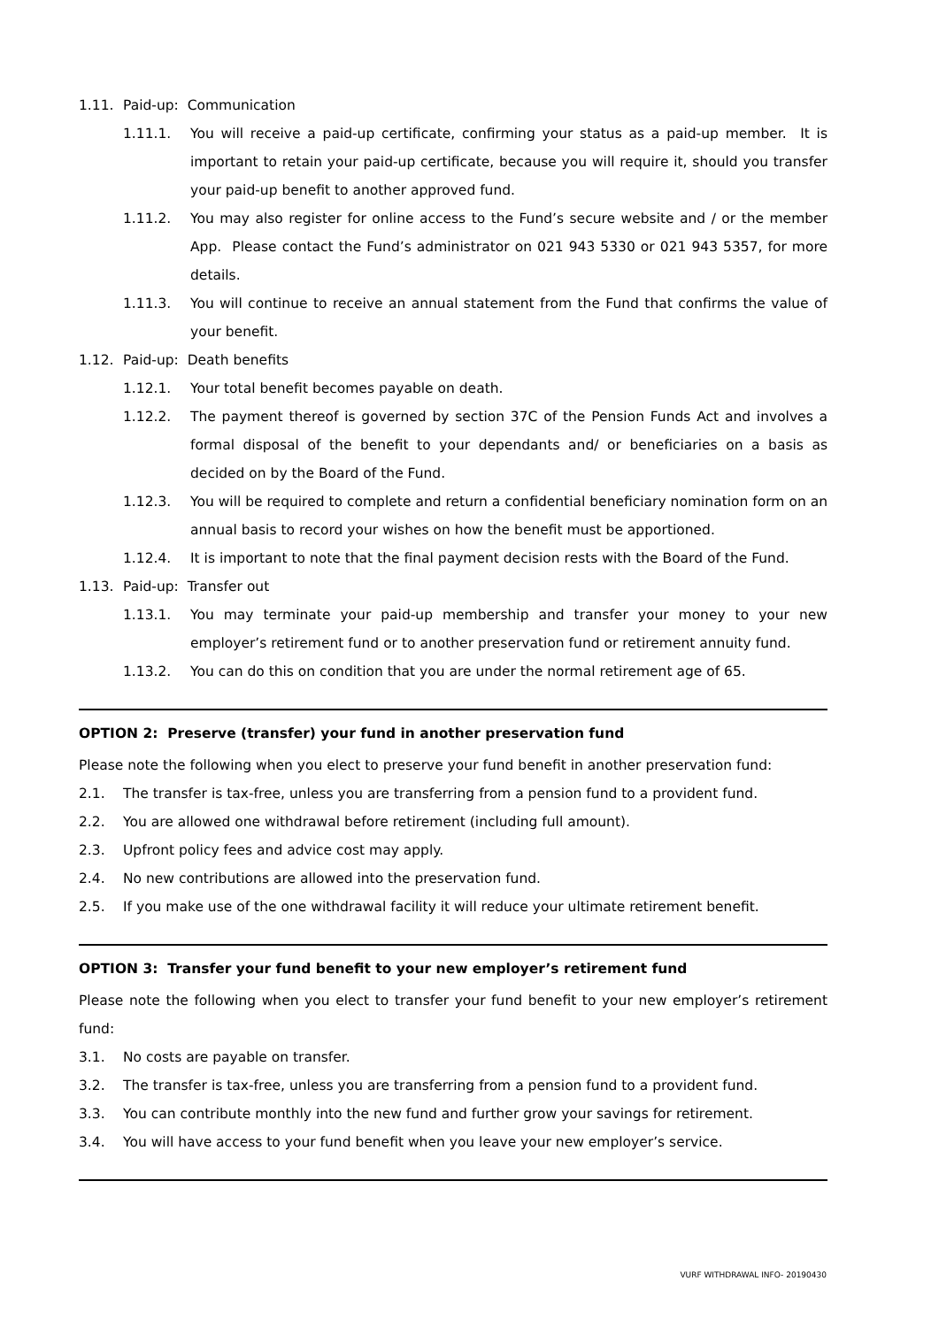1.11. Paid-up: Communication
1.11.1. You will receive a paid-up certificate, confirming your status as a paid-up member. It is important to retain your paid-up certificate, because you will require it, should you transfer your paid-up benefit to another approved fund.
1.11.2. You may also register for online access to the Fund’s secure website and / or the member App. Please contact the Fund’s administrator on 021 943 5330 or 021 943 5357, for more details.
1.11.3. You will continue to receive an annual statement from the Fund that confirms the value of your benefit.
1.12. Paid-up: Death benefits
1.12.1. Your total benefit becomes payable on death.
1.12.2. The payment thereof is governed by section 37C of the Pension Funds Act and involves a formal disposal of the benefit to your dependants and/ or beneficiaries on a basis as decided on by the Board of the Fund.
1.12.3. You will be required to complete and return a confidential beneficiary nomination form on an annual basis to record your wishes on how the benefit must be apportioned.
1.12.4. It is important to note that the final payment decision rests with the Board of the Fund.
1.13. Paid-up: Transfer out
1.13.1. You may terminate your paid-up membership and transfer your money to your new employer’s retirement fund or to another preservation fund or retirement annuity fund.
1.13.2. You can do this on condition that you are under the normal retirement age of 65.
OPTION 2: Preserve (transfer) your fund in another preservation fund
Please note the following when you elect to preserve your fund benefit in another preservation fund:
2.1. The transfer is tax-free, unless you are transferring from a pension fund to a provident fund.
2.2. You are allowed one withdrawal before retirement (including full amount).
2.3. Upfront policy fees and advice cost may apply.
2.4. No new contributions are allowed into the preservation fund.
2.5. If you make use of the one withdrawal facility it will reduce your ultimate retirement benefit.
OPTION 3: Transfer your fund benefit to your new employer’s retirement fund
Please note the following when you elect to transfer your fund benefit to your new employer’s retirement fund:
3.1. No costs are payable on transfer.
3.2. The transfer is tax-free, unless you are transferring from a pension fund to a provident fund.
3.3. You can contribute monthly into the new fund and further grow your savings for retirement.
3.4. You will have access to your fund benefit when you leave your new employer’s service.
VURF WITHDRAWAL INFO- 20190430